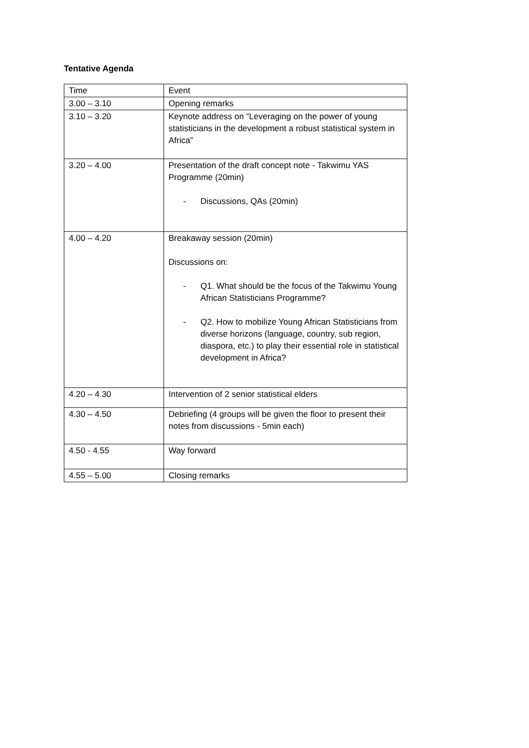Tentative Agenda
| Time | Event |
| 3.00 – 3.10 | Opening remarks |
| 3.10 – 3.20 | Keynote address on “Leveraging on the power of young statisticians in the development a robust statistical system in Africa” |
| 3.20 – 4.00 | Presentation of the draft concept note - Takwimu YAS Programme (20min) - Discussions, QAs (20min) |
| 4.00 – 4.20 | Breakaway session (20min) Discussions on: - Q1. What should be the focus of the Takwimu Young African Statisticians Programme? - Q2. How to mobilize Young African Statisticians from diverse horizons (language, country, sub region, diaspora, etc.) to play their essential role in statistical development in Africa? |
| 4.20 – 4.30 | Intervention of 2 senior statistical elders |
| 4.30 – 4.50 | Debriefing (4 groups will be given the floor to present their notes from discussions - 5min each) |
| 4.50 - 4.55 | Way forward |
| 4.55 – 5.00 | Closing remarks |